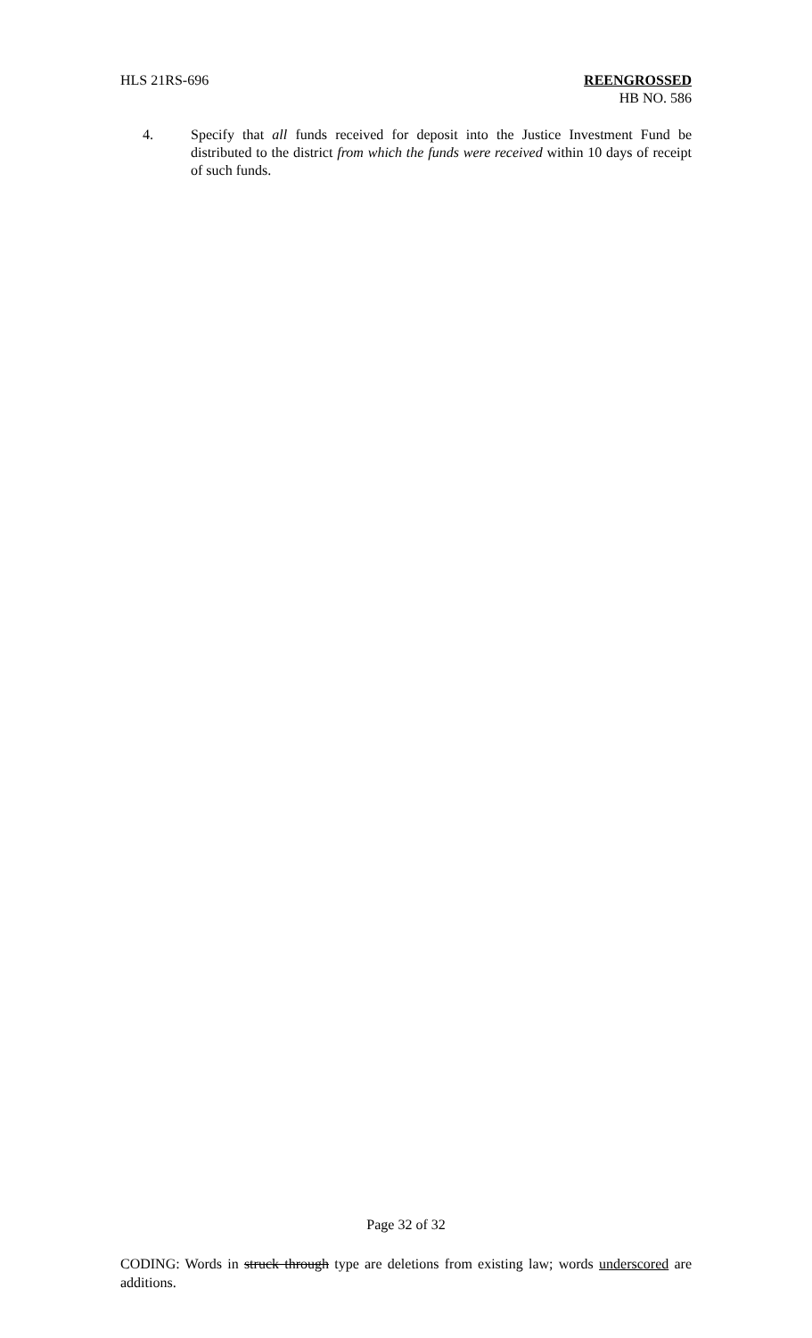HLS 21RS-696 REENGROSSED
HB NO. 586
4. Specify that all funds received for deposit into the Justice Investment Fund be distributed to the district from which the funds were received within 10 days of receipt of such funds.
Page 32 of 32
CODING: Words in struck through type are deletions from existing law; words underscored are additions.